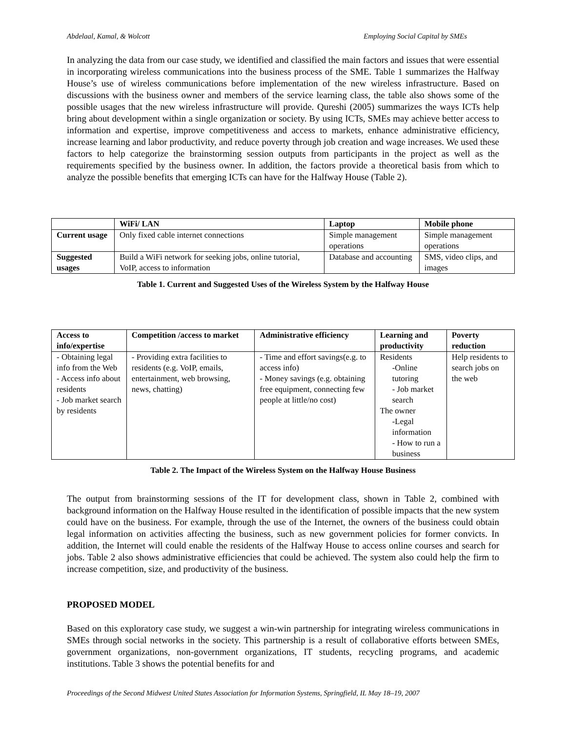Abdelaal, Kamal, & Wolcott Employing Social Capital by SMEs
In analyzing the data from our case study, we identified and classified the main factors and issues that were essential in incorporating wireless communications into the business process of the SME. Table 1 summarizes the Halfway House’s use of wireless communications before implementation of the new wireless infrastructure. Based on discussions with the business owner and members of the service learning class, the table also shows some of the possible usages that the new wireless infrastructure will provide. Qureshi (2005) summarizes the ways ICTs help bring about development within a single organization or society. By using ICTs, SMEs may achieve better access to information and expertise, improve competitiveness and access to markets, enhance administrative efficiency, increase learning and labor productivity, and reduce poverty through job creation and wage increases. We used these factors to help categorize the brainstorming session outputs from participants in the project as well as the requirements specified by the business owner. In addition, the factors provide a theoretical basis from which to analyze the possible benefits that emerging ICTs can have for the Halfway House (Table 2).
| | WiFi/ LAN | Laptop | Mobile phone |
| --- | --- | --- | --- |
| Current usage | Only fixed cable internet connections | Simple management operations | Simple management operations |
| Suggested usages | Build a WiFi network for seeking jobs, online tutorial, VoIP, access to information | Database and accounting | SMS, video clips, and images |
Table 1. Current and Suggested Uses of the Wireless System by the Halfway House
| Access to info/expertise | Competition /access to market | Administrative efficiency | Learning and productivity | Poverty reduction |
| --- | --- | --- | --- | --- |
| - Obtaining legal info from the Web - Access info about residents - Job market search by residents | - Providing extra facilities to residents (e.g. VoIP, emails, entertainment, web browsing, news, chatting) | - Time and effort savings(e.g. to access info) - Money savings (e.g. obtaining free equipment, connecting few people at little/no cost) | Residents -Online tutoring - Job market search The owner -Legal information - How to run a business | Help residents to search jobs on the web |
Table 2. The Impact of the Wireless System on the Halfway House Business
The output from brainstorming sessions of the IT for development class, shown in Table 2, combined with background information on the Halfway House resulted in the identification of possible impacts that the new system could have on the business. For example, through the use of the Internet, the owners of the business could obtain legal information on activities affecting the business, such as new government policies for former convicts. In addition, the Internet will could enable the residents of the Halfway House to access online courses and search for jobs. Table 2 also shows administrative efficiencies that could be achieved. The system also could help the firm to increase competition, size, and productivity of the business.
PROPOSED MODEL
Based on this exploratory case study, we suggest a win-win partnership for integrating wireless communications in SMEs through social networks in the society. This partnership is a result of collaborative efforts between SMEs, government organizations, non-government organizations, IT students, recycling programs, and academic institutions. Table 3 shows the potential benefits for and
Proceedings of the Second Midwest United States Association for Information Systems, Springfield, IL May 18–19, 2007